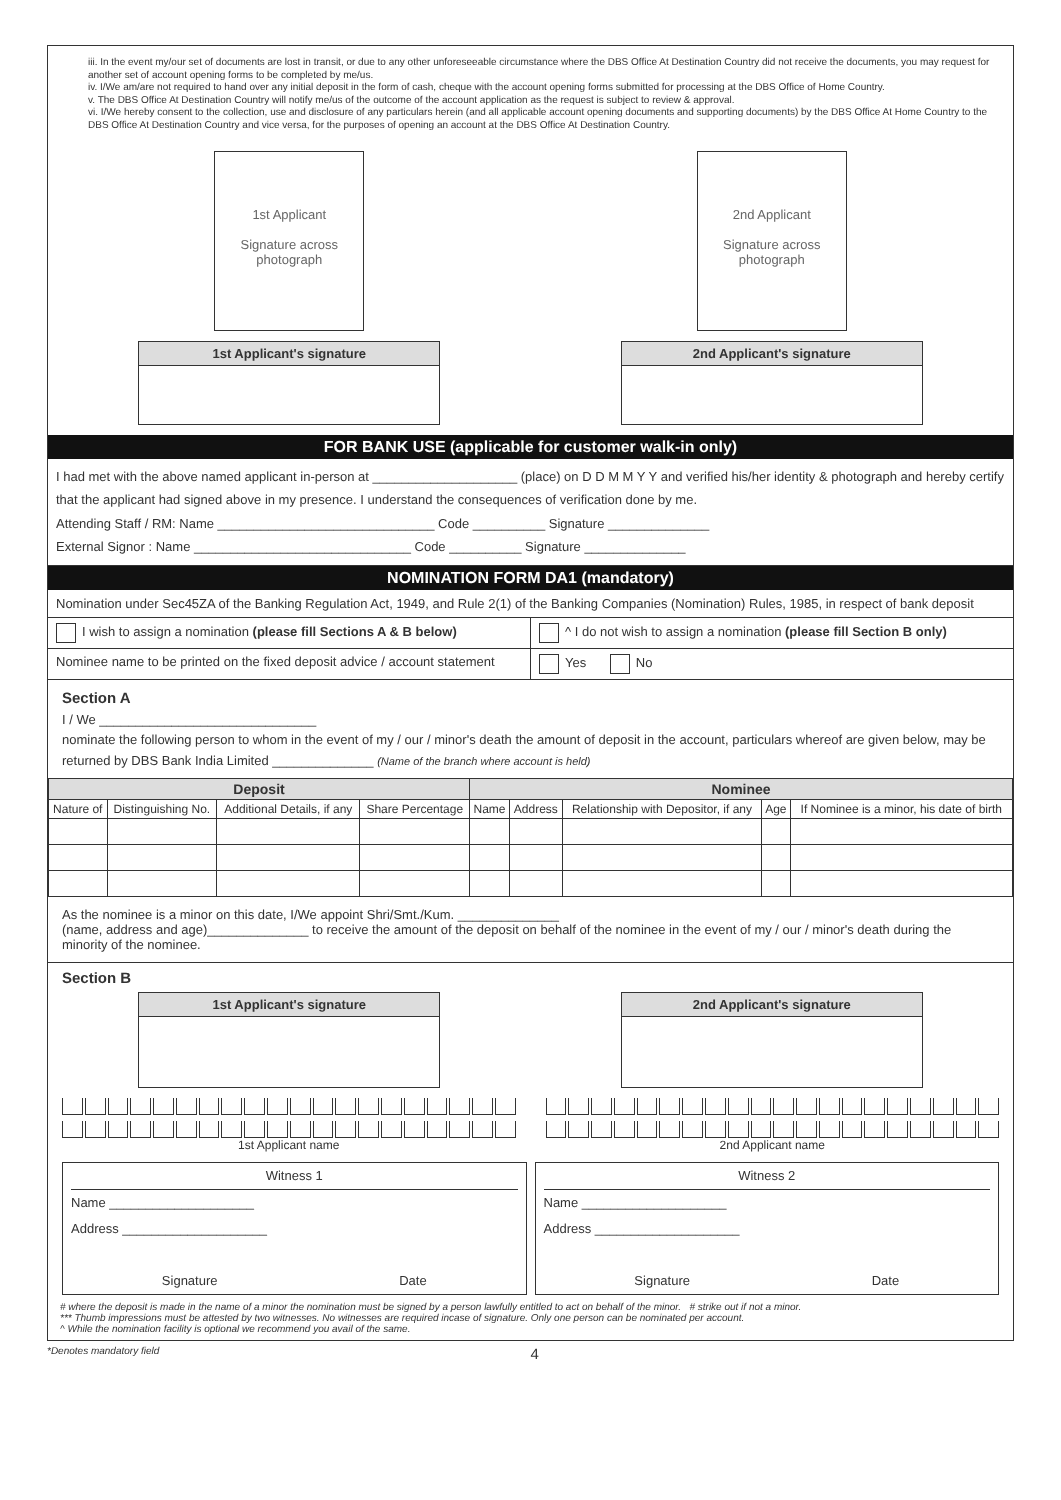iii. In the event my/our set of documents are lost in transit, or due to any other unforeseeable circumstance where the DBS Office At Destination Country did not receive the documents, you may request for another set of account opening forms to be completed by me/us.
iv. I/We am/are not required to hand over any initial deposit in the form of cash, cheque with the account opening forms submitted for processing at the DBS Office of Home Country.
v. The DBS Office At Destination Country will notify me/us of the outcome of the account application as the request is subject to review & approval.
vi. I/We hereby consent to the collection, use and disclosure of any particulars herein (and all applicable account opening documents and supporting documents) by the DBS Office At Home Country to the DBS Office At Destination Country and vice versa, for the purposes of opening an account at the DBS Office At Destination Country.
1st Applicant
Signature across photograph
1st Applicant's signature
2nd Applicant
Signature across photograph
2nd Applicant's signature
FOR BANK USE (applicable for customer walk-in only)
I had met with the above named applicant in-person at ____________________ (place) on D D M M Y Y and verified his/her identity & photograph and hereby certify that the applicant had signed above in my presence. I understand the consequences of verification done by me.
Attending Staff / RM: Name ______________________________ Code __________ Signature ______________
External Signor : Name ______________________________ Code __________ Signature ______________
NOMINATION FORM DA1 (mandatory)
Nomination under Sec45ZA of the Banking Regulation Act, 1949, and Rule 2(1) of the Banking Companies (Nomination) Rules, 1985, in respect of bank deposit
I wish to assign a nomination (please fill Sections A & B below)
^ I do not wish to assign a nomination (please fill Section B only)
Nominee name to be printed on the fixed deposit advice / account statement
Yes No
Section A
I / We ______________________________
nominate the following person to whom in the event of my / our / minor's death the amount of deposit in the account, particulars whereof are given below, may be returned by DBS Bank India Limited ______________ (Name of the branch where account is held)
| Deposit | | | | Nominee | | | | |
| --- | --- | --- | --- | --- | --- | --- | --- | --- |
| Nature of | Distinguishing No. | Additional Details, if any | Share Percentage | Name | Address | Relationship with Depositor, if any | Age | If Nominee is a minor, his date of birth |
As the nominee is a minor on this date, I/We appoint Shri/Smt./Kum. ______________
(name, address and age)______________ to receive the amount of the deposit on behalf of the nominee in the event of my / our / minor's death during the minority of the nominee.
Section B
1st Applicant's signature 2nd Applicant's signature
1st Applicant name 2nd Applicant name
Witness 1
Name ____________________
Address ____________________
Signature Date
Witness 2
Name ____________________
Address ____________________
Signature Date
# where the deposit is made in the name of a minor the nomination must be signed by a person lawfully entitled to act on behalf of the minor. # strike out if not a minor.
*** Thumb impressions must be attested by two witnesses. No witnesses are required incase of signature. Only one person can be nominated per account.
^ While the nomination facility is optional we recommend you avail of the same.
*Denotes mandatory field 4